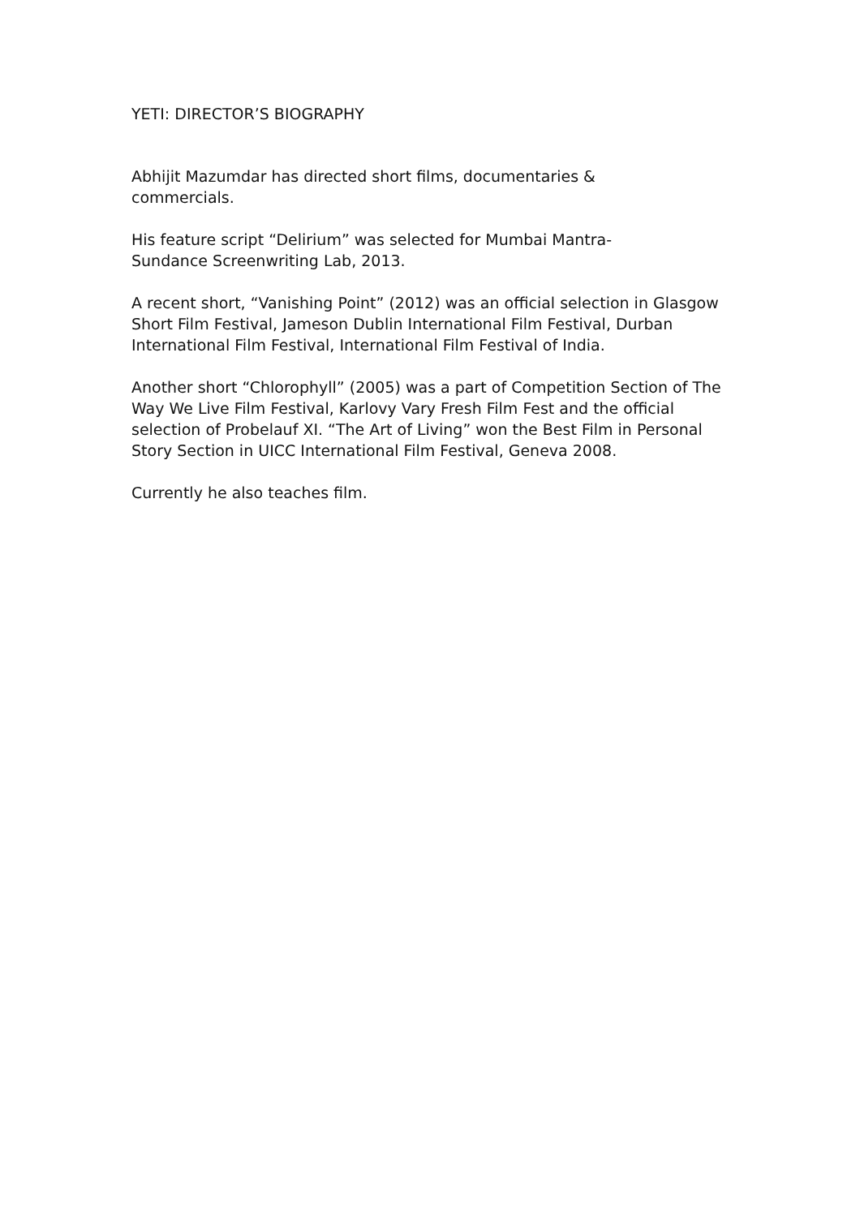YETI: DIRECTOR’S BIOGRAPHY
Abhijit Mazumdar has directed short films, documentaries &
commercials.
His feature script “Delirium” was selected for Mumbai Mantra-
Sundance Screenwriting Lab, 2013.
A recent short, “Vanishing Point” (2012) was an official selection in Glasgow Short Film Festival, Jameson Dublin International Film Festival, Durban International Film Festival, International Film Festival of India.
Another short “Chlorophyll” (2005) was a part of Competition Section of The Way We Live Film Festival, Karlovy Vary Fresh Film Fest and the official selection of Probelauf XI. “The Art of Living” won the Best Film in Personal Story Section in UICC International Film Festival, Geneva 2008.
Currently he also teaches film.